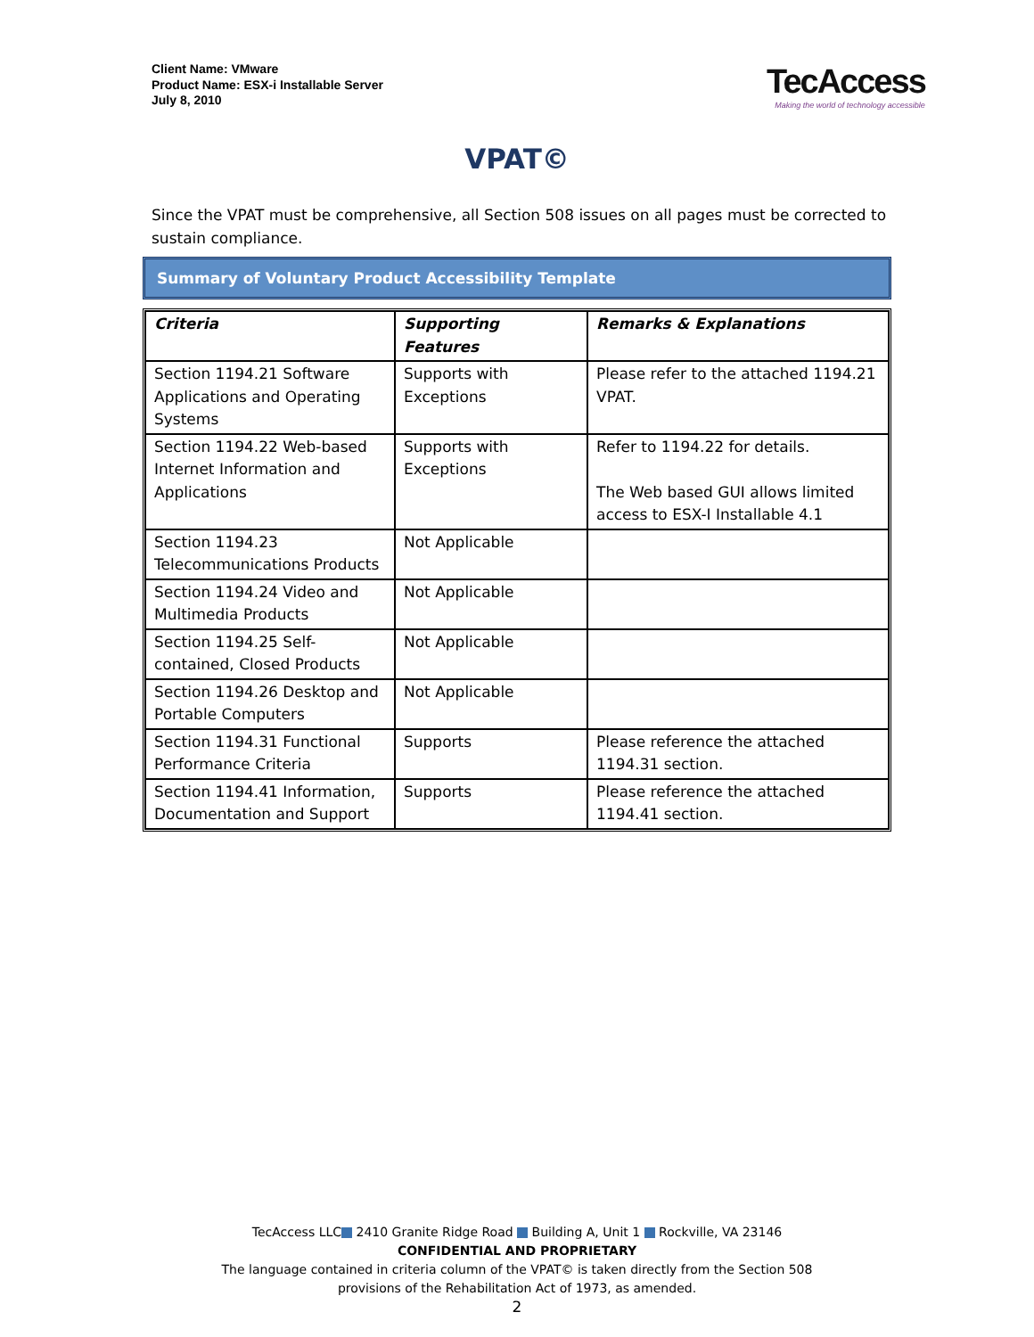Client Name: VMware
Product Name: ESX-i Installable Server
July 8, 2010
TecAccess
Making the world of technology accessible
VPAT©
Since the VPAT must be comprehensive, all Section 508 issues on all pages must be corrected to sustain compliance.
Summary of Voluntary Product Accessibility Template
| Criteria | Supporting Features | Remarks & Explanations |
| --- | --- | --- |
| Section 1194.21 Software Applications and Operating Systems | Supports with Exceptions | Please refer to the attached 1194.21 VPAT. |
| Section 1194.22 Web-based Internet Information and Applications | Supports with Exceptions | Refer to 1194.22 for details. The Web based GUI allows limited access to ESX-I Installable 4.1 |
| Section 1194.23 Telecommunications Products | Not Applicable | |
| Section 1194.24 Video and Multimedia Products | Not Applicable | |
| Section 1194.25 Self-contained, Closed Products | Not Applicable | |
| Section 1194.26 Desktop and Portable Computers | Not Applicable | |
| Section 1194.31 Functional Performance Criteria | Supports | Please reference the attached 1194.31 section. |
| Section 1194.41 Information, Documentation and Support | Supports | Please reference the attached 1194.41 section. |
TecAccess LLC 2410 Granite Ridge Road Building A, Unit 1 Rockville, VA 23146
CONFIDENTIAL AND PROPRIETARY
The language contained in criteria column of the VPAT© is taken directly from the Section 508
provisions of the Rehabilitation Act of 1973, as amended.
2